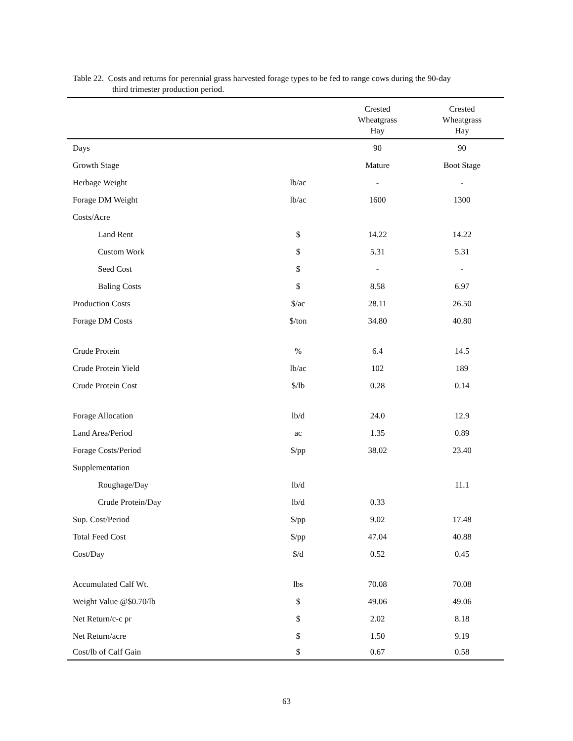Table 22. Costs and returns for perennial grass harvested forage types to be fed to range cows during the 90-day
third trimester production period.
| | | Crested Wheatgrass Hay | Crested Wheatgrass Hay |
| --- | --- | --- | --- |
| Days | | 90 | 90 |
| Growth Stage | | Mature | Boot Stage |
| Herbage Weight | lb/ac | - | - |
| Forage DM Weight | lb/ac | 1600 | 1300 |
| Costs/Acre | | | |
| Land Rent | $ | 14.22 | 14.22 |
| Custom Work | $ | 5.31 | 5.31 |
| Seed Cost | $ | - | - |
| Baling Costs | $ | 8.58 | 6.97 |
| Production Costs | $/ac | 28.11 | 26.50 |
| Forage DM Costs | $/ton | 34.80 | 40.80 |
| Crude Protein | % | 6.4 | 14.5 |
| Crude Protein Yield | lb/ac | 102 | 189 |
| Crude Protein Cost | $/lb | 0.28 | 0.14 |
| Forage Allocation | lb/d | 24.0 | 12.9 |
| Land Area/Period | ac | 1.35 | 0.89 |
| Forage Costs/Period | $/pp | 38.02 | 23.40 |
| Supplementation | | | |
| Roughage/Day | lb/d | | 11.1 |
| Crude Protein/Day | lb/d | 0.33 | |
| Sup. Cost/Period | $/pp | 9.02 | 17.48 |
| Total Feed Cost | $/pp | 47.04 | 40.88 |
| Cost/Day | $/d | 0.52 | 0.45 |
| Accumulated Calf Wt. | lbs | 70.08 | 70.08 |
| Weight Value @$0.70/lb | $ | 49.06 | 49.06 |
| Net Return/c-c pr | $ | 2.02 | 8.18 |
| Net Return/acre | $ | 1.50 | 9.19 |
| Cost/lb of Calf Gain | $ | 0.67 | 0.58 |
63